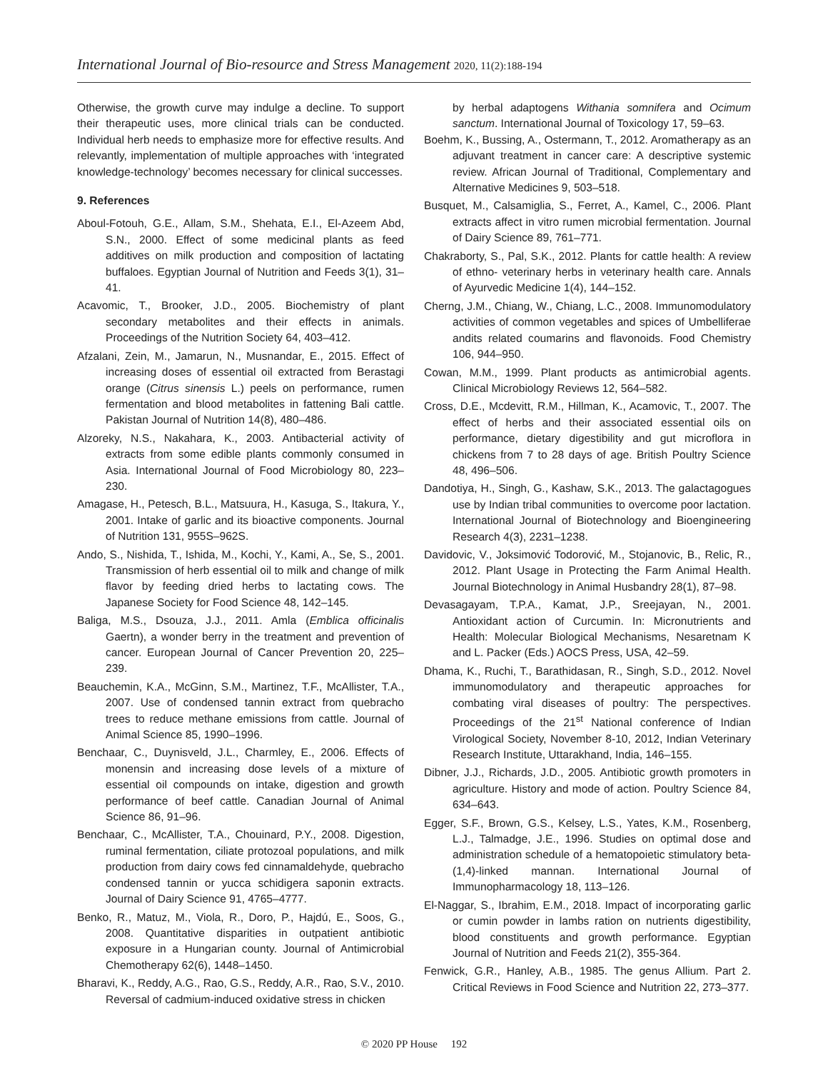International Journal of Bio-resource and Stress Management 2020, 11(2):188-194
Otherwise, the growth curve may indulge a decline. To support their therapeutic uses, more clinical trials can be conducted. Individual herb needs to emphasize more for effective results. And relevantly, implementation of multiple approaches with ‘integrated knowledge-technology’ becomes necessary for clinical successes.
9. References
Aboul-Fotouh, G.E., Allam, S.M., Shehata, E.I., El-Azeem Abd, S.N., 2000. Effect of some medicinal plants as feed additives on milk production and composition of lactating buffaloes. Egyptian Journal of Nutrition and Feeds 3(1), 31–41.
Acavomic, T., Brooker, J.D., 2005. Biochemistry of plant secondary metabolites and their effects in animals. Proceedings of the Nutrition Society 64, 403–412.
Afzalani, Zein, M., Jamarun, N., Musnandar, E., 2015. Effect of increasing doses of essential oil extracted from Berastagi orange (Citrus sinensis L.) peels on performance, rumen fermentation and blood metabolites in fattening Bali cattle. Pakistan Journal of Nutrition 14(8), 480–486.
Alzoreky, N.S., Nakahara, K., 2003. Antibacterial activity of extracts from some edible plants commonly consumed in Asia. International Journal of Food Microbiology 80, 223–230.
Amagase, H., Petesch, B.L., Matsuura, H., Kasuga, S., Itakura, Y., 2001. Intake of garlic and its bioactive components. Journal of Nutrition 131, 955S–962S.
Ando, S., Nishida, T., Ishida, M., Kochi, Y., Kami, A., Se, S., 2001. Transmission of herb essential oil to milk and change of milk flavor by feeding dried herbs to lactating cows. The Japanese Society for Food Science 48, 142–145.
Baliga, M.S., Dsouza, J.J., 2011. Amla (Emblica officinalis Gaertn), a wonder berry in the treatment and prevention of cancer. European Journal of Cancer Prevention 20, 225–239.
Beauchemin, K.A., McGinn, S.M., Martinez, T.F., McAllister, T.A., 2007. Use of condensed tannin extract from quebracho trees to reduce methane emissions from cattle. Journal of Animal Science 85, 1990–1996.
Benchaar, C., Duynisveld, J.L., Charmley, E., 2006. Effects of monensin and increasing dose levels of a mixture of essential oil compounds on intake, digestion and growth performance of beef cattle. Canadian Journal of Animal Science 86, 91–96.
Benchaar, C., McAllister, T.A., Chouinard, P.Y., 2008. Digestion, ruminal fermentation, ciliate protozoal populations, and milk production from dairy cows fed cinnamaldehyde, quebracho condensed tannin or yucca schidigera saponin extracts. Journal of Dairy Science 91, 4765–4777.
Benko, R., Matuz, M., Viola, R., Doro, P., Hajdú, E., Soos, G., 2008. Quantitative disparities in outpatient antibiotic exposure in a Hungarian county. Journal of Antimicrobial Chemotherapy 62(6), 1448–1450.
Bharavi, K., Reddy, A.G., Rao, G.S., Reddy, A.R., Rao, S.V., 2010. Reversal of cadmium-induced oxidative stress in chicken
by herbal adaptogens Withania somnifera and Ocimum sanctum. International Journal of Toxicology 17, 59–63.
Boehm, K., Bussing, A., Ostermann, T., 2012. Aromatherapy as an adjuvant treatment in cancer care: A descriptive systemic review. African Journal of Traditional, Complementary and Alternative Medicines 9, 503–518.
Busquet, M., Calsamiglia, S., Ferret, A., Kamel, C., 2006. Plant extracts affect in vitro rumen microbial fermentation. Journal of Dairy Science 89, 761–771.
Chakraborty, S., Pal, S.K., 2012. Plants for cattle health: A review of ethno- veterinary herbs in veterinary health care. Annals of Ayurvedic Medicine 1(4), 144–152.
Cherng, J.M., Chiang, W., Chiang, L.C., 2008. Immunomodulatory activities of common vegetables and spices of Umbelliferae andits related coumarins and flavonoids. Food Chemistry 106, 944–950.
Cowan, M.M., 1999. Plant products as antimicrobial agents. Clinical Microbiology Reviews 12, 564–582.
Cross, D.E., Mcdevitt, R.M., Hillman, K., Acamovic, T., 2007. The effect of herbs and their associated essential oils on performance, dietary digestibility and gut microflora in chickens from 7 to 28 days of age. British Poultry Science 48, 496–506.
Dandotiya, H., Singh, G., Kashaw, S.K., 2013. The galactagogues use by Indian tribal communities to overcome poor lactation. International Journal of Biotechnology and Bioengineering Research 4(3), 2231–1238.
Davidovic, V., Joksimović Todorović, M., Stojanovic, B., Relic, R., 2012. Plant Usage in Protecting the Farm Animal Health. Journal Biotechnology in Animal Husbandry 28(1), 87–98.
Devasagayam, T.P.A., Kamat, J.P., Sreejayan, N., 2001. Antioxidant action of Curcumin. In: Micronutrients and Health: Molecular Biological Mechanisms, Nesaretnam K and L. Packer (Eds.) AOCS Press, USA, 42–59.
Dhama, K., Ruchi, T., Barathidasan, R., Singh, S.D., 2012. Novel immunomodulatory and therapeutic approaches for combating viral diseases of poultry: The perspectives. Proceedings of the 21<sup>st</sup> National conference of Indian Virological Society, November 8-10, 2012, Indian Veterinary Research Institute, Uttarakhand, India, 146–155.
Dibner, J.J., Richards, J.D., 2005. Antibiotic growth promoters in agriculture. History and mode of action. Poultry Science 84, 634–643.
Egger, S.F., Brown, G.S., Kelsey, L.S., Yates, K.M., Rosenberg, L.J., Talmadge, J.E., 1996. Studies on optimal dose and administration schedule of a hematopoietic stimulatory beta-(1,4)-linked mannan. International Journal of Immunopharmacology 18, 113–126.
El-Naggar, S., Ibrahim, E.M., 2018. Impact of incorporating garlic or cumin powder in lambs ration on nutrients digestibility, blood constituents and growth performance. Egyptian Journal of Nutrition and Feeds 21(2), 355-364.
Fenwick, G.R., Hanley, A.B., 1985. The genus Allium. Part 2. Critical Reviews in Food Science and Nutrition 22, 273–377.
© 2020 PP House 192